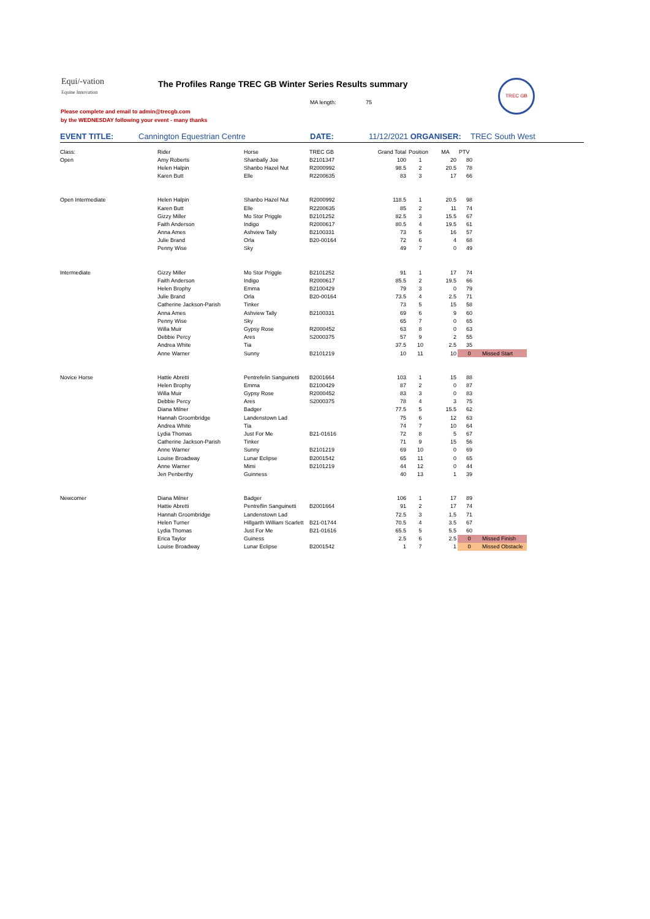Equi/-vation
Equine Innovation
The Profiles Range TREC GB Winter Series Results summary
MA length: 75
Please complete and email to admin@trecgb.com
by the WEDNESDAY following your event - many thanks
TREC GB
EVENT TITLE: Cannington Equestrian Centre DATE: 11/12/2021 ORGANISER: TREC South West
| Class: | Rider | Horse | TREC GB | Grand Total | Position | MA | PTV | |
| Open | Amy Roberts | Shanbally Joe | B2101347 | 100 | 1 | 20 | 80 | |
| | Helen Halpin | Shanbo Hazel Nut | R2000992 | 98.5 | 2 | 20.5 | 78 | |
| | Karen Butt | Elle | R2200635 | 83 | 3 | 17 | 66 | |
| Open Intermediate | Helen Halpin | Shanbo Hazel Nut | R2000992 | 118.5 | 1 | 20.5 | 98 | |
| | Karen Butt | Elle | R2200635 | 85 | 2 | 11 | 74 | |
| | Gizzy Miller | Mo Stor Priggle | B2101252 | 82.5 | 3 | 15.5 | 67 | |
| | Faith Anderson | Indigo | R2000617 | 80.5 | 4 | 19.5 | 61 | |
| | Anna Ames | Ashview Tally | B2100331 | 73 | 5 | 16 | 57 | |
| | Julie Brand | Orla | B20-00164 | 72 | 6 | 4 | 68 | |
| | Penny Wise | Sky | | 49 | 7 | 0 | 49 | |
| Intermediate | Gizzy Miller | Mo Stor Priggle | B2101252 | 91 | 1 | 17 | 74 | |
| | Faith Anderson | Indigo | R2000617 | 85.5 | 2 | 19.5 | 66 | |
| | Helen Brophy | Emma | B2100429 | 79 | 3 | 0 | 79 | |
| | Julie Brand | Orla | B20-00164 | 73.5 | 4 | 2.5 | 71 | |
| | Catherine Jackson-Parish | Tinker | | 73 | 5 | 15 | 58 | |
| | Anna Ames | Ashview Tally | B2100331 | 69 | 6 | 9 | 60 | |
| | Penny Wise | Sky | | 65 | 7 | 0 | 65 | |
| | Willa Muir | Gypsy Rose | R2000452 | 63 | 8 | 0 | 63 | |
| | Debbie Percy | Ares | S2000375 | 57 | 9 | 2 | 55 | |
| | Andrea White | Tia | | 37.5 | 10 | 2.5 | 35 | |
| | Anne Warner | Sunny | B2101219 | 10 | 11 | 10 | 0 | Missed Start |
| Novice Horse | Hattie Abretti | Pentrefelin Sanguinetti | B2001664 | 103 | 1 | 15 | 88 | |
| | Helen Brophy | Emma | B2100429 | 87 | 2 | 0 | 87 | |
| | Willa Muir | Gypsy Rose | R2000452 | 83 | 3 | 0 | 83 | |
| | Debbie Percy | Ares | S2000375 | 78 | 4 | 3 | 75 | |
| | Diana Milner | Badger | | 77.5 | 5 | 15.5 | 62 | |
| | Hannah Groombridge | Landenstown Lad | | 75 | 6 | 12 | 63 | |
| | Andrea White | Tia | | 74 | 7 | 10 | 64 | |
| | Lydia Thomas | Just For Me | B21-01616 | 72 | 8 | 5 | 67 | |
| | Catherine Jackson-Parish | Tinker | | 71 | 9 | 15 | 56 | |
| | Anne Warner | Sunny | B2101219 | 69 | 10 | 0 | 69 | |
| | Louise Broadway | Lunar Eclipse | B2001542 | 65 | 11 | 0 | 65 | |
| | Anne Warner | Mimi | B2101219 | 44 | 12 | 0 | 44 | |
| | Jen Penberthy | Guinness | | 40 | 13 | 1 | 39 | |
| Newcomer | Diana Milner | Badger | | 106 | 1 | 17 | 89 | |
| | Hattie Abretti | Pentreflin Sanguinetti | B2001664 | 91 | 2 | 17 | 74 | |
| | Hannah Groombridge | Landenstown Lad | | 72.5 | 3 | 1.5 | 71 | |
| | Helen Turner | Hillgarth William Scarlett | B21-01744 | 70.5 | 4 | 3.5 | 67 | |
| | Lydia Thomas | Just For Me | B21-01616 | 65.5 | 5 | 5.5 | 60 | |
| | Erica Taylor | Guiness | | 2.5 | 6 | 2.5 | 0 | Missed Finish |
| | Louise Broadway | Lunar Eclipse | B2001542 | 1 | 7 | 1 | 0 | Missed Obstacle |